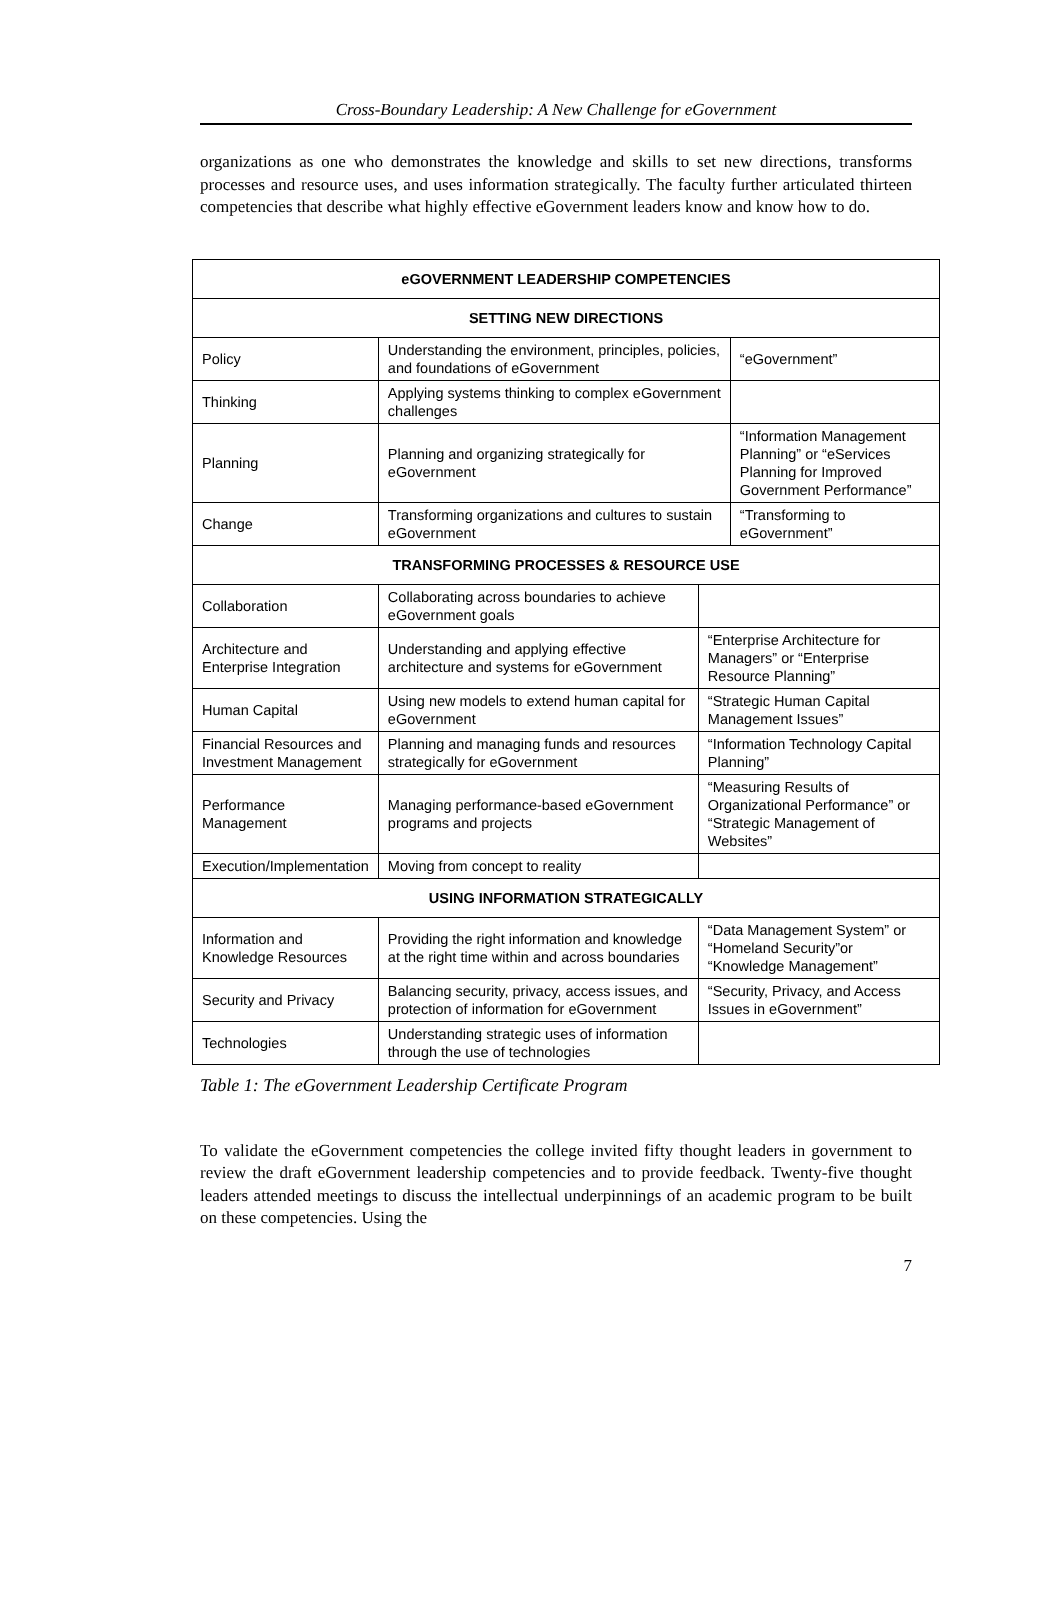Cross-Boundary Leadership: A New Challenge for eGovernment
organizations as one who demonstrates the knowledge and skills to set new directions, transforms processes and resource uses, and uses information strategically. The faculty further articulated thirteen competencies that describe what highly effective eGovernment leaders know and know how to do.
| eGOVERNMENT LEADERSHIP COMPETENCIES | | | |
| --- | --- | --- | --- |
| SETTING NEW DIRECTIONS | | | |
| Policy | Understanding the environment, principles, policies, and foundations of eGovernment | | “eGovernment” |
| Thinking | Applying systems thinking to complex eGovernment challenges | | |
| Planning | Planning and organizing strategically for eGovernment | | “Information Management Planning” or “eServices Planning for Improved Government Performance” |
| Change | Transforming organizations and cultures to sustain eGovernment | | “Transforming to eGovernment” |
| TRANSFORMING PROCESSES & RESOURCE USE | | | |
| Collaboration | Collaborating across boundaries to achieve eGovernment goals | | |
| Architecture and Enterprise Integration | Understanding and applying effective architecture and systems for eGovernment | “Enterprise Architecture for Managers” or “Enterprise Resource Planning” | |
| Human Capital | Using new models to extend human capital for eGovernment | “Strategic Human Capital Management Issues” | |
| Financial Resources and Investment Management | Planning and managing funds and resources strategically for eGovernment | “Information Technology Capital Planning” | |
| Performance Management | Managing performance-based eGovernment programs and projects | “Measuring Results of Organizational Performance” or “Strategic Management of Websites” | |
| Execution/Implementation | Moving from concept to reality | | |
| USING INFORMATION STRATEGICALLY | | | |
| Information and Knowledge Resources | Providing the right information and knowledge at the right time within and across boundaries | “Data Management System” or “Homeland Security”or “Knowledge Management” | |
| Security and Privacy | Balancing security, privacy, access issues, and protection of information for eGovernment | “Security, Privacy, and Access Issues in eGovernment” | |
| Technologies | Understanding strategic uses of information through the use of technologies | | |
Table 1: The eGovernment Leadership Certificate Program
To validate the eGovernment competencies the college invited fifty thought leaders in government to review the draft eGovernment leadership competencies and to provide feedback. Twenty-five thought leaders attended meetings to discuss the intellectual underpinnings of an academic program to be built on these competencies. Using the
7